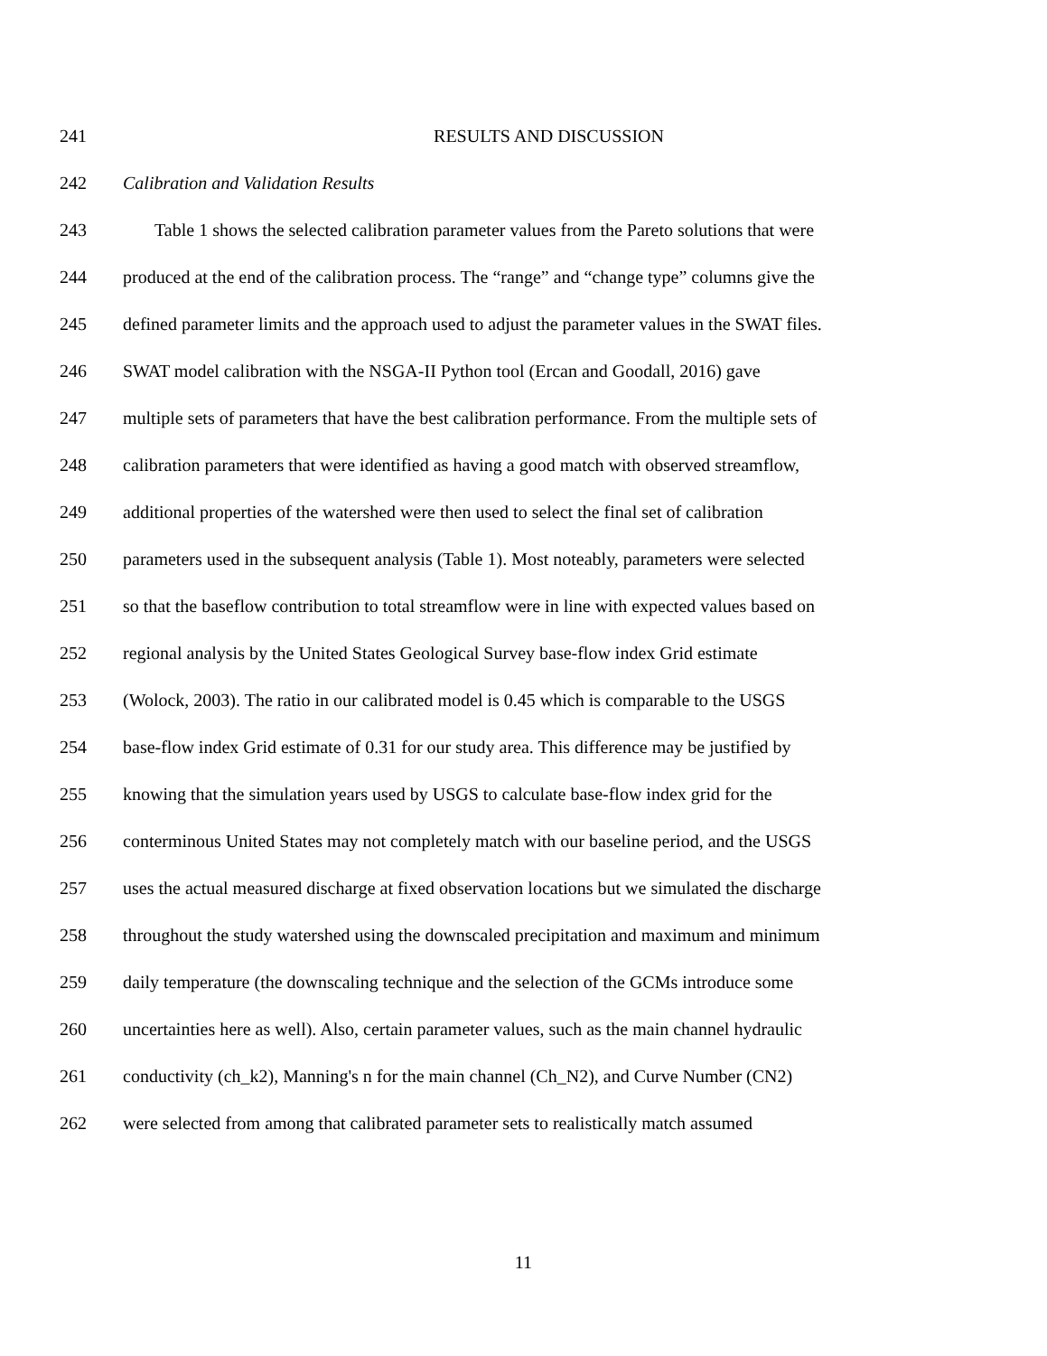241 RESULTS AND DISCUSSION
242 Calibration and Validation Results
243 Table 1 shows the selected calibration parameter values from the Pareto solutions that were
244 produced at the end of the calibration process. The “range” and “change type” columns give the
245 defined parameter limits and the approach used to adjust the parameter values in the SWAT files.
246 SWAT model calibration with the NSGA-II Python tool (Ercan and Goodall, 2016) gave
247 multiple sets of parameters that have the best calibration performance. From the multiple sets of
248 calibration parameters that were identified as having a good match with observed streamflow,
249 additional properties of the watershed were then used to select the final set of calibration
250 parameters used in the subsequent analysis (Table 1). Most noteably, parameters were selected
251 so that the baseflow contribution to total streamflow were in line with expected values based on
252 regional analysis by the United States Geological Survey base-flow index Grid estimate
253 (Wolock, 2003). The ratio in our calibrated model is 0.45 which is comparable to the USGS
254 base-flow index Grid estimate of 0.31 for our study area. This difference may be justified by
255 knowing that the simulation years used by USGS to calculate base-flow index grid for the
256 conterminous United States may not completely match with our baseline period, and the USGS
257 uses the actual measured discharge at fixed observation locations but we simulated the discharge
258 throughout the study watershed using the downscaled precipitation and maximum and minimum
259 daily temperature (the downscaling technique and the selection of the GCMs introduce some
260 uncertainties here as well). Also, certain parameter values, such as the main channel hydraulic
261 conductivity (ch_k2), Manning's n for the main channel (Ch_N2), and Curve Number (CN2)
262 were selected from among that calibrated parameter sets to realistically match assumed
11